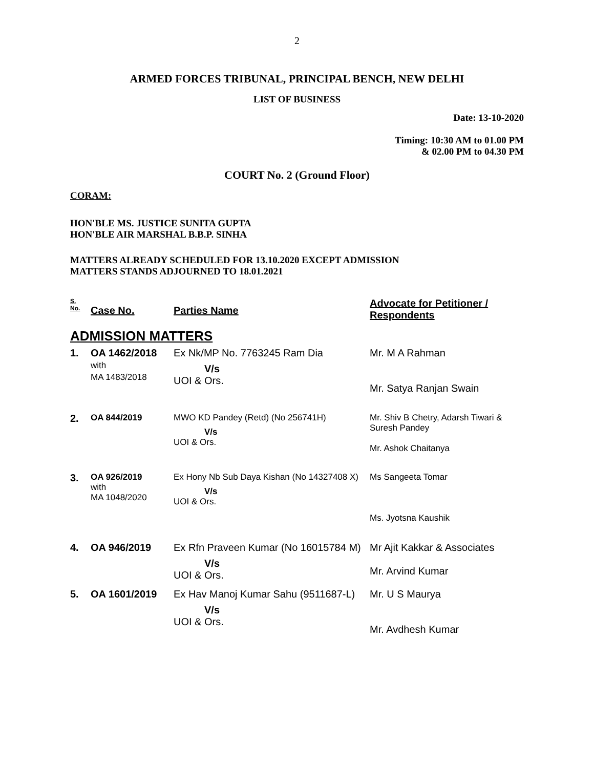2
ARMED FORCES TRIBUNAL, PRINCIPAL BENCH, NEW DELHI
LIST OF BUSINESS
Date: 13-10-2020
Timing: 10:30 AM to 01.00 PM
& 02.00 PM to 04.30 PM
COURT No. 2 (Ground Floor)
CORAM:
HON'BLE MS. JUSTICE SUNITA GUPTA
HON'BLE AIR MARSHAL B.B.P. SINHA
MATTERS ALREADY SCHEDULED FOR 13.10.2020 EXCEPT ADMISSION
MATTERS STANDS ADJOURNED TO 18.01.2021
| S. No. | Case No. | Parties Name | Advocate for Petitioner / Respondents |
| --- | --- | --- | --- |
| ADMISSION MATTERS | | | |
| 1. | OA 1462/2018 with MA 1483/2018 | Ex Nk/MP No. 7763245 Ram Dia V/s UOI & Ors. | Mr. M A Rahman Mr. Satya Ranjan Swain |
| 2. | OA 844/2019 | MWO KD Pandey (Retd) (No 256741H) V/s UOI & Ors. | Mr. Shiv B Chetry, Adarsh Tiwari & Suresh Pandey Mr. Ashok Chaitanya |
| 3. | OA 926/2019 with MA 1048/2020 | Ex Hony Nb Sub Daya Kishan (No 14327408 X) V/s UOI & Ors. | Ms Sangeeta Tomar Ms. Jyotsna Kaushik |
| 4. | OA 946/2019 | Ex Rfn Praveen Kumar (No 16015784 M) V/s UOI & Ors. | Mr Ajit Kakkar & Associates Mr. Arvind Kumar |
| 5. | OA 1601/2019 | Ex Hav Manoj Kumar Sahu (9511687-L) V/s UOI & Ors. | Mr. U S Maurya Mr. Avdhesh Kumar |